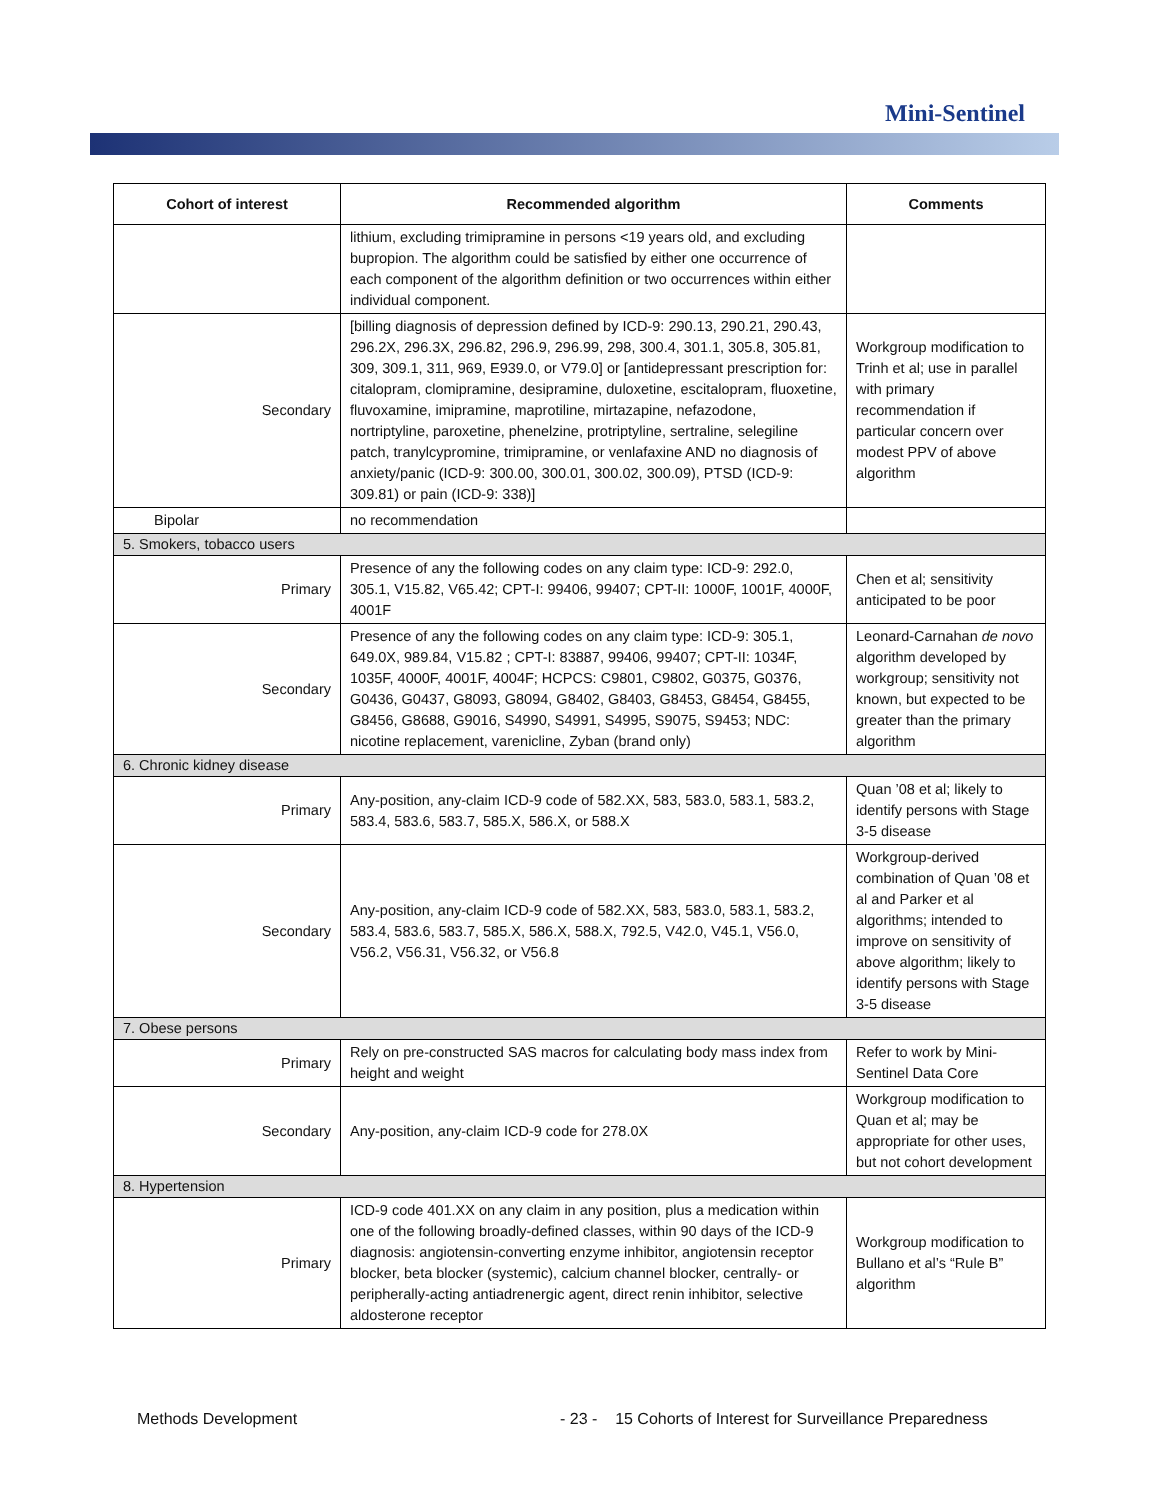Mini-Sentinel
| Cohort of interest | Recommended algorithm | Comments |
| --- | --- | --- |
| | lithium, excluding trimipramine in persons <19 years old, and excluding bupropion. The algorithm could be satisfied by either one occurrence of each component of the algorithm definition or two occurrences within either individual component. | |
| Secondary | [billing diagnosis of depression defined by ICD-9: 290.13, 290.21, 290.43, 296.2X, 296.3X, 296.82, 296.9, 296.99, 298, 300.4, 301.1, 305.8, 305.81, 309, 309.1, 311, 969, E939.0, or V79.0] or [antidepressant prescription for: citalopram, clomipramine, desipramine, duloxetine, escitalopram, fluoxetine, fluvoxamine, imipramine, maprotiline, mirtazapine, nefazodone, nortriptyline, paroxetine, phenelzine, protriptyline, sertraline, selegiline patch, tranylcypromine, trimipramine, or venlafaxine AND no diagnosis of anxiety/panic (ICD-9: 300.00, 300.01, 300.02, 300.09), PTSD (ICD-9: 309.81) or pain (ICD-9: 338)] | Workgroup modification to Trinh et al; use in parallel with primary recommendation if particular concern over modest PPV of above algorithm |
| Bipolar | no recommendation | |
| 5. Smokers, tobacco users | | |
| Primary | Presence of any the following codes on any claim type: ICD-9: 292.0, 305.1, V15.82, V65.42; CPT-I: 99406, 99407; CPT-II: 1000F, 1001F, 4000F, 4001F | Chen et al; sensitivity anticipated to be poor |
| Secondary | Presence of any the following codes on any claim type: ICD-9: 305.1, 649.0X, 989.84, V15.82 ; CPT-I: 83887, 99406, 99407; CPT-II: 1034F, 1035F, 4000F, 4001F, 4004F; HCPCS: C9801, C9802, G0375, G0376, G0436, G0437, G8093, G8094, G8402, G8403, G8453, G8454, G8455, G8456, G8688, G9016, S4990, S4991, S4995, S9075, S9453; NDC: nicotine replacement, varenicline, Zyban (brand only) | Leonard-Carnahan de novo algorithm developed by workgroup; sensitivity not known, but expected to be greater than the primary algorithm |
| 6. Chronic kidney disease | | |
| Primary | Any-position, any-claim ICD-9 code of 582.XX, 583, 583.0, 583.1, 583.2, 583.4, 583.6, 583.7, 585.X, 586.X, or 588.X | Quan ’08 et al; likely to identify persons with Stage 3-5 disease |
| Secondary | Any-position, any-claim ICD-9 code of 582.XX, 583, 583.0, 583.1, 583.2, 583.4, 583.6, 583.7, 585.X, 586.X, 588.X, 792.5, V42.0, V45.1, V56.0, V56.2, V56.31, V56.32, or V56.8 | Workgroup-derived combination of Quan ’08 et al and Parker et al algorithms; intended to improve on sensitivity of above algorithm; likely to identify persons with Stage 3-5 disease |
| 7. Obese persons | | |
| Primary | Rely on pre-constructed SAS macros for calculating body mass index from height and weight | Refer to work by Mini-Sentinel Data Core |
| Secondary | Any-position, any-claim ICD-9 code for 278.0X | Workgroup modification to Quan et al; may be appropriate for other uses, but not cohort development |
| 8. Hypertension | | |
| Primary | ICD-9 code 401.XX on any claim in any position, plus a medication within one of the following broadly-defined classes, within 90 days of the ICD-9 diagnosis: angiotensin-converting enzyme inhibitor, angiotensin receptor blocker, beta blocker (systemic), calcium channel blocker, centrally- or peripherally-acting antiadrenergic agent, direct renin inhibitor, selective aldosterone receptor | Workgroup modification to Bullano et al’s “Rule B” algorithm |
Methods Development
- 23 - 15 Cohorts of Interest for Surveillance Preparedness